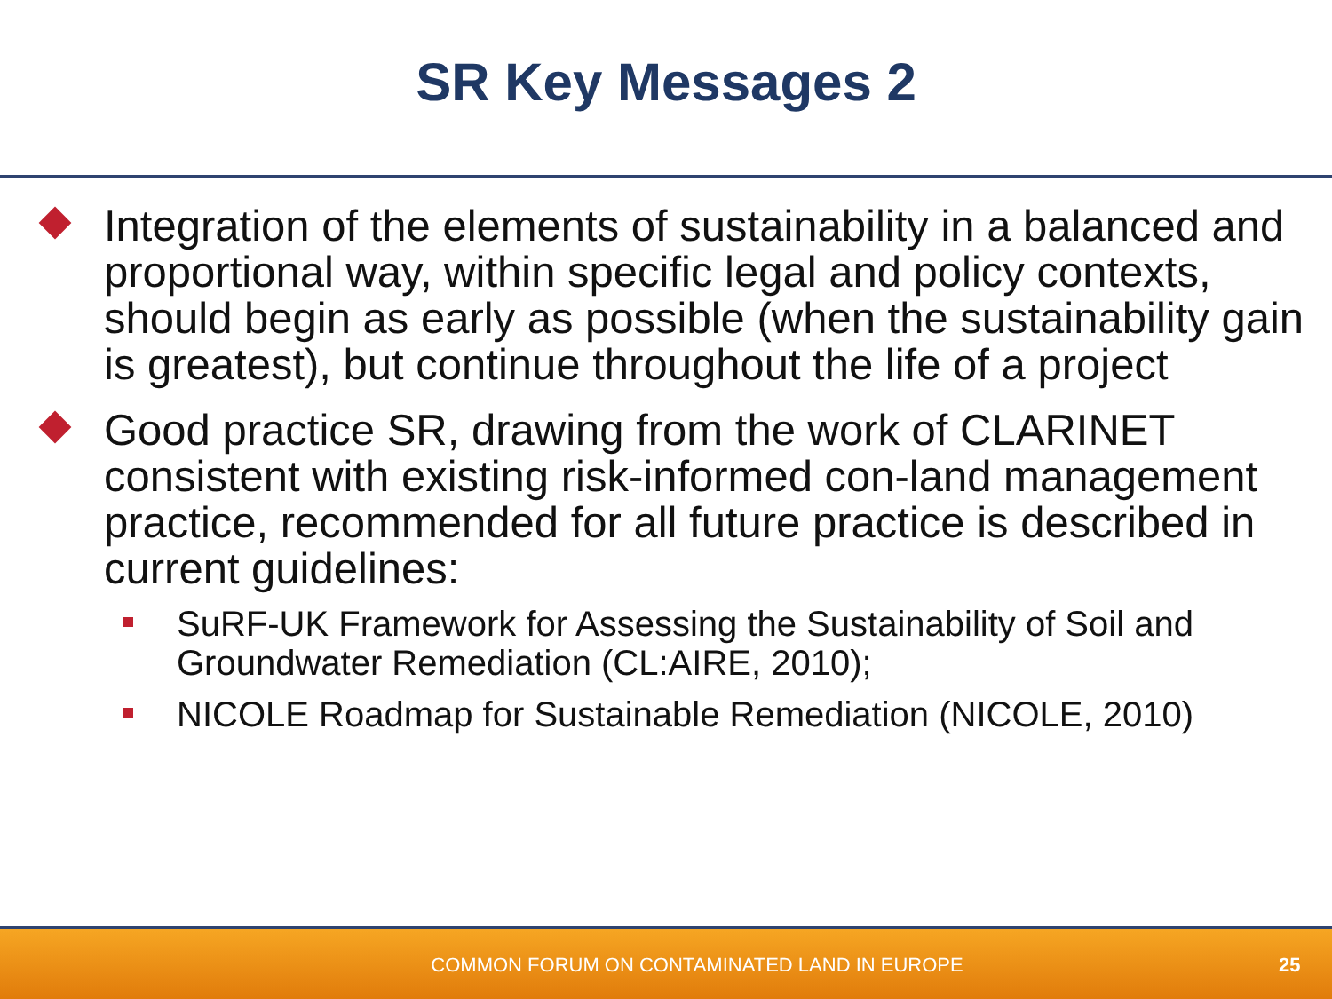SR Key Messages 2
Integration of the elements of sustainability in a balanced and proportional way, within specific legal and policy contexts, should begin as early as possible (when the sustainability gain is greatest), but continue throughout the life of a project
Good practice SR, drawing from the work of CLARINET consistent with existing risk-informed con-land management practice, recommended for all future practice is described in current guidelines:
SuRF-UK Framework for Assessing the Sustainability of Soil and Groundwater Remediation (CL:AIRE, 2010);
NICOLE Roadmap for Sustainable Remediation (NICOLE, 2010)
COMMON FORUM ON CONTAMINATED LAND IN EUROPE
25